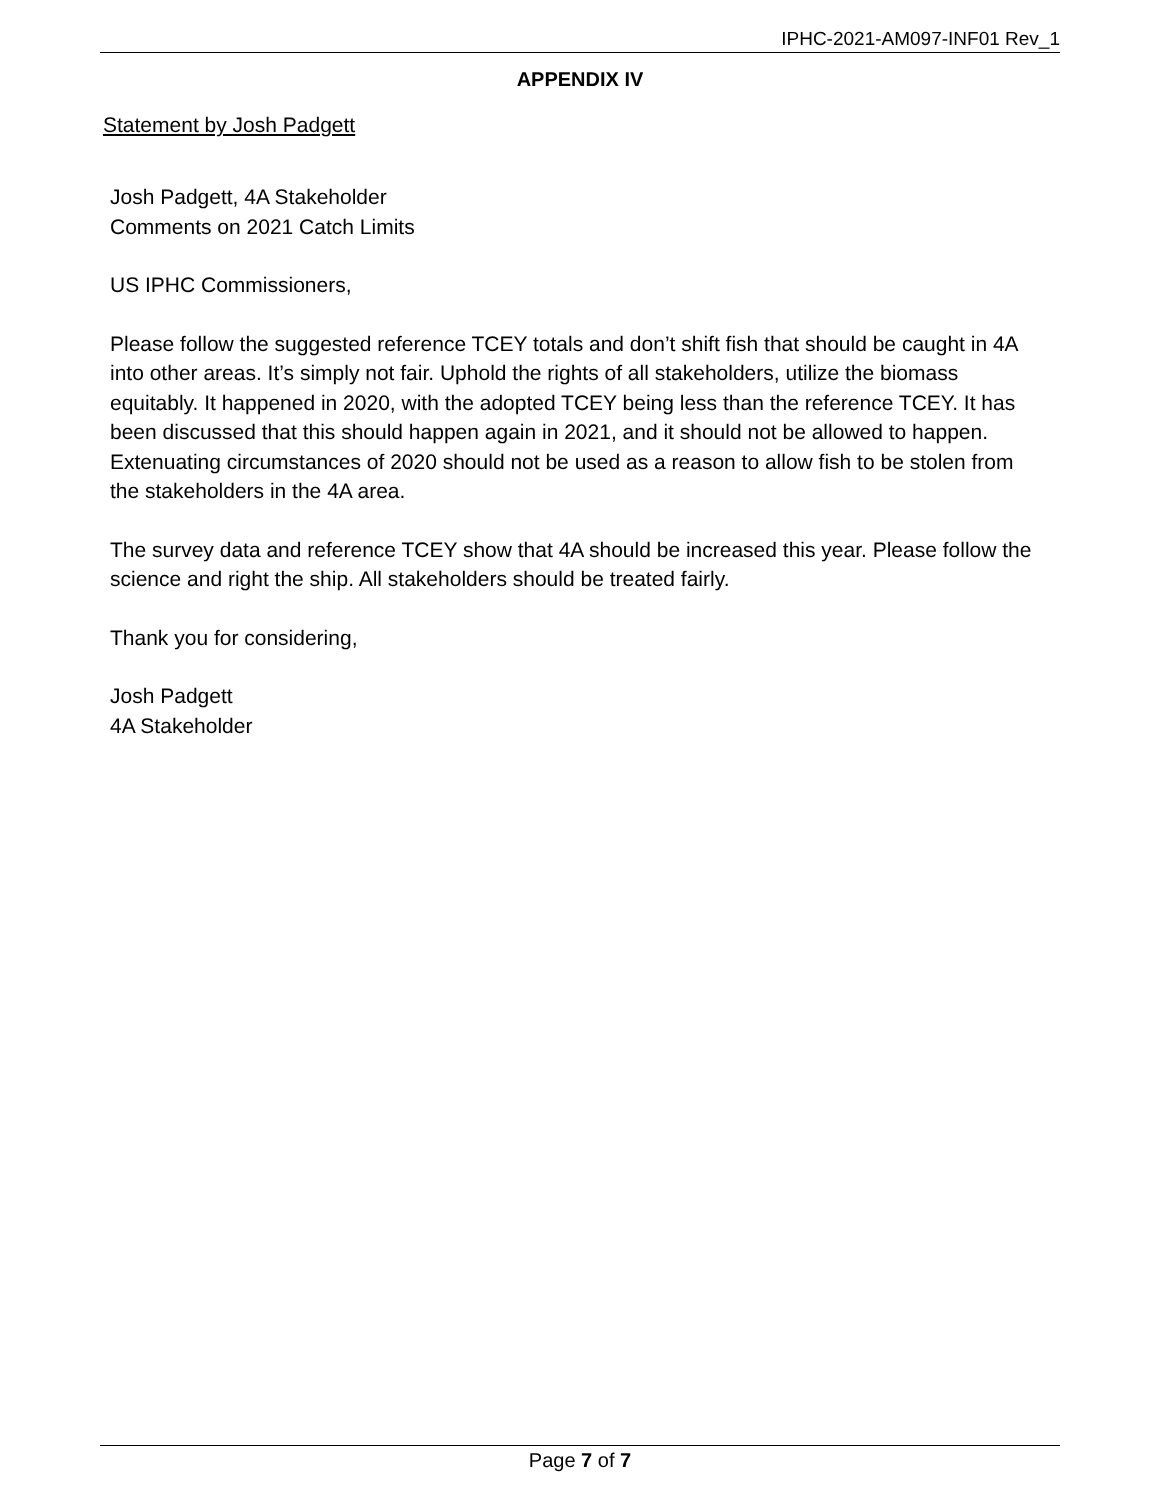IPHC-2021-AM097-INF01 Rev_1
APPENDIX IV
Statement by Josh Padgett
Josh Padgett, 4A Stakeholder
Comments on 2021 Catch Limits
US IPHC Commissioners,
Please follow the suggested reference TCEY totals and don’t shift fish that should be caught in 4A into other areas. It’s simply not fair. Uphold the rights of all stakeholders, utilize the biomass equitably. It happened in 2020, with the adopted TCEY being less than the reference TCEY. It has been discussed that this should happen again in 2021, and it should not be allowed to happen. Extenuating circumstances of 2020 should not be used as a reason to allow fish to be stolen from the stakeholders in the 4A area.
The survey data and reference TCEY show that 4A should be increased this year. Please follow the science and right the ship. All stakeholders should be treated fairly.
Thank you for considering,
Josh Padgett
4A Stakeholder
Page 7 of 7